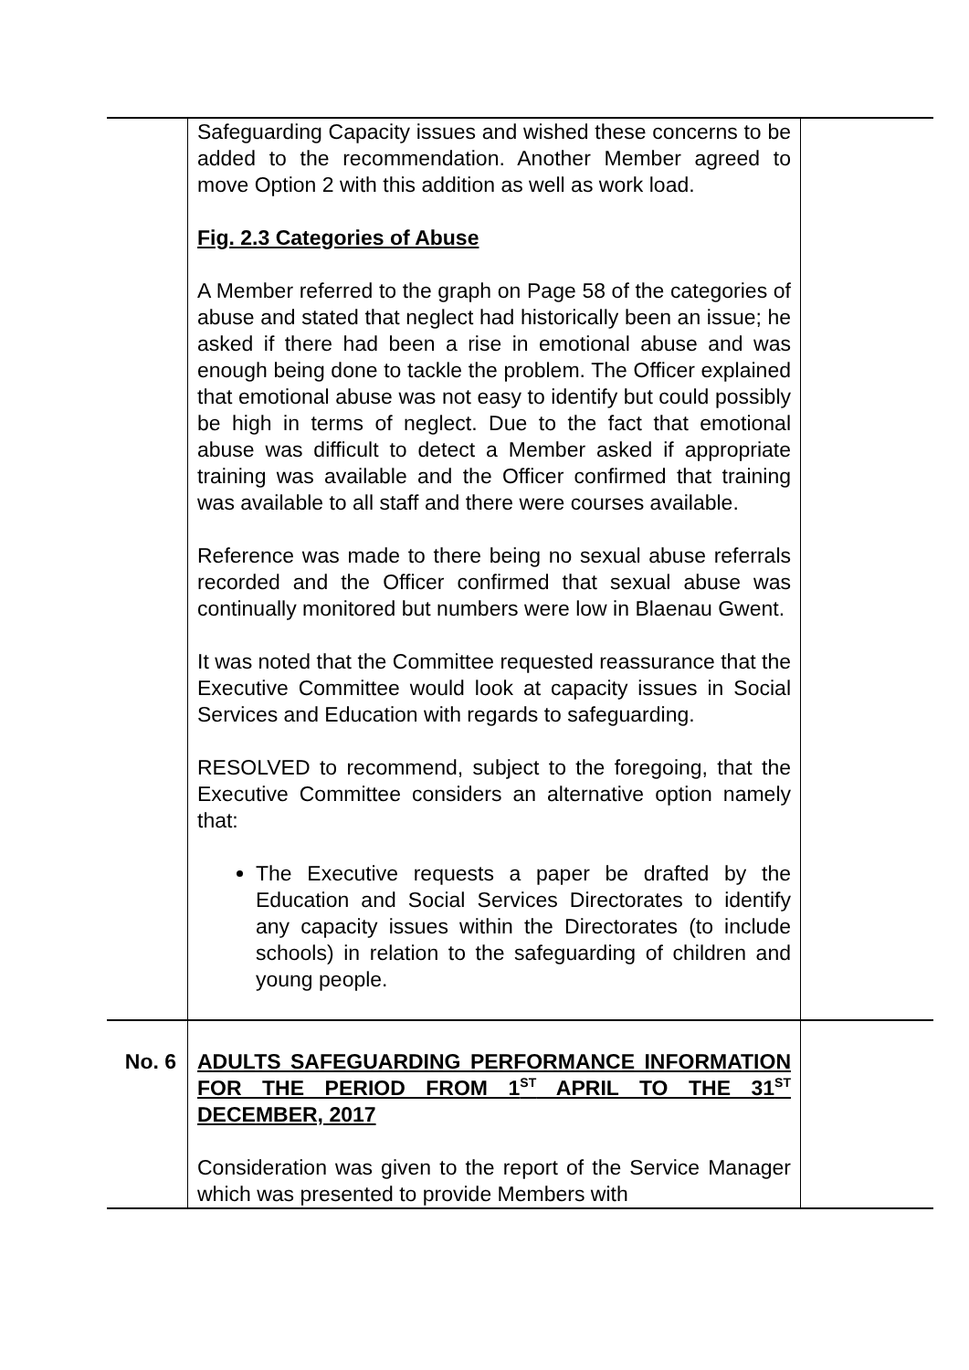| | Safeguarding Capacity issues and wished these concerns to be added to the recommendation. Another Member agreed to move Option 2 with this addition as well as work load. Fig. 2.3 Categories of Abuse A Member referred to the graph on Page 58 of the categories of abuse and stated that neglect had historically been an issue; he asked if there had been a rise in emotional abuse and was enough being done to tackle the problem. The Officer explained that emotional abuse was not easy to identify but could possibly be high in terms of neglect. Due to the fact that emotional abuse was difficult to detect a Member asked if appropriate training was available and the Officer confirmed that training was available to all staff and there were courses available. Reference was made to there being no sexual abuse referrals recorded and the Officer confirmed that sexual abuse was continually monitored but numbers were low in Blaenau Gwent. It was noted that the Committee requested reassurance that the Executive Committee would look at capacity issues in Social Services and Education with regards to safeguarding. RESOLVED to recommend, subject to the foregoing, that the Executive Committee considers an alternative option namely that: The Executive requests a paper be drafted by the Education and Social Services Directorates to identify any capacity issues within the Directorates (to include schools) in relation to the safeguarding of children and young people. | |
| No. 6 | ADULTS SAFEGUARDING PERFORMANCE INFORMATION FOR THE PERIOD FROM 1<sup>ST</sup> APRIL TO THE 31<sup>ST</sup> DECEMBER, 2017 Consideration was given to the report of the Service Manager which was presented to provide Members with | |